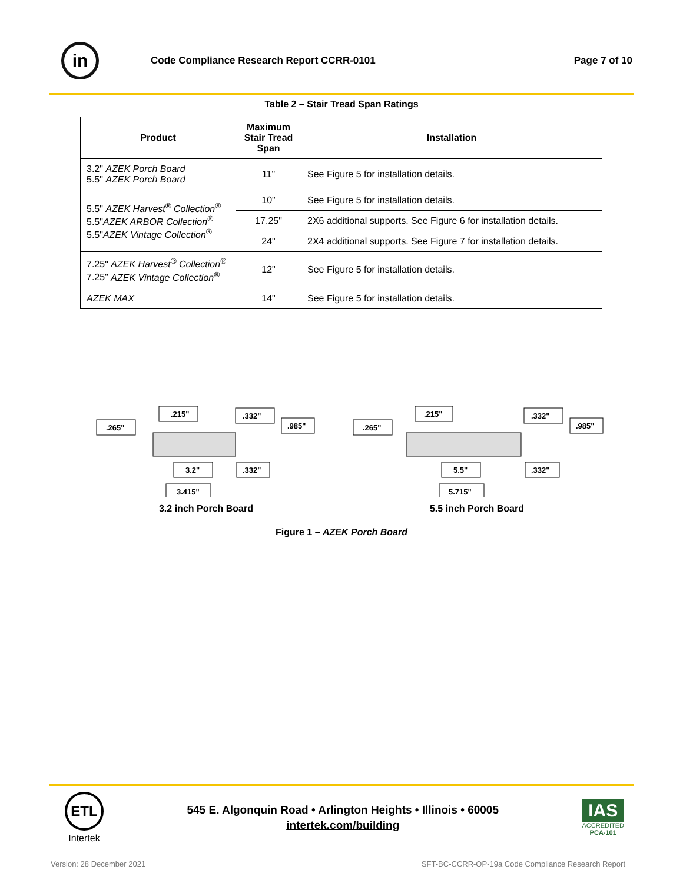in
Code Compliance Research Report CCRR-0101
Page 7 of 10
Table 2 – Stair Tread Span Ratings
| Product | Maximum Stair Tread Span | Installation |
| --- | --- | --- |
| 3.2" AZEK Porch Board 5.5" AZEK Porch Board | 11" | See Figure 5 for installation details. |
| 5.5" AZEK Harvest<sup>®</sup> Collection<sup>®</sup> 5.5" AZEK ARBOR Collection<sup>®</sup> 5.5" AZEK Vintage Collection<sup>®</sup> | 10" | See Figure 5 for installation details. |
| | 17.25" | 2X6 additional supports. See Figure 6 for installation details. |
| | 24" | 2X4 additional supports. See Figure 7 for installation details. |
| 7.25" AZEK Harvest<sup>®</sup> Collection<sup>®</sup> 7.25" AZEK Vintage Collection<sup>®</sup> | 12" | See Figure 5 for installation details. |
| AZEK MAX | 14" | See Figure 5 for installation details. |
.215"
.265"
.332"
.985"
3.2"
.332"
3.415"
3.2 inch Porch Board
.215"
.265"
.332"
.985"
5.5"
.332"
5.715"
5.5 inch Porch Board
Figure 1 – AZEK Porch Board
ETL
Intertek
545 E. Algonquin Road • Arlington Heights • Illinois • 60005
intertek.com/building
IAS
ACCREDITED
PCA-101
Version: 28 December 2021 SFT-BC-CCRR-OP-19a Code Compliance Research Report